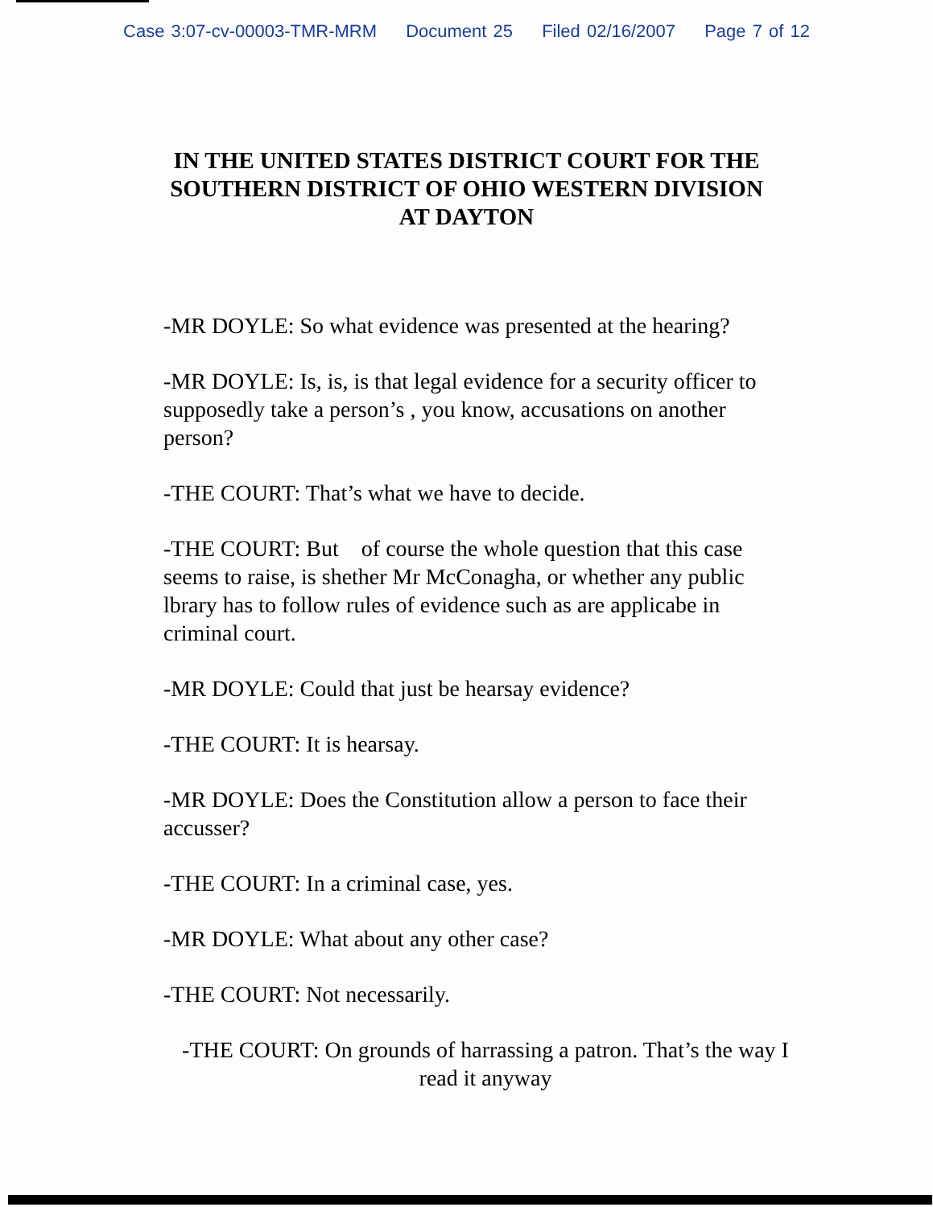Case 3:07-cv-00003-TMR-MRM Document 25 Filed 02/16/2007 Page 7 of 12
IN THE UNITED STATES DISTRICT COURT FOR THE SOUTHERN DISTRICT OF OHIO WESTERN DIVISION AT DAYTON
-MR DOYLE: So what evidence was presented at the hearing?
-MR DOYLE: Is, is, is that legal evidence for a security officer to supposedly take a person’s , you know, accusations on another person?
-THE COURT: That’s what we have to decide.
-THE COURT: But of course the whole question that this case seems to raise, is shether Mr McConagha, or whether any public lbrary has to follow rules of evidence such as are applicabe in criminal court.
-MR DOYLE: Could that just be hearsay evidence?
-THE COURT: It is hearsay.
-MR DOYLE: Does the Constitution allow a person to face their accusser?
-THE COURT: In a criminal case, yes.
-MR DOYLE: What about any other case?
-THE COURT: Not necessarily.
-THE COURT: On grounds of harrassing a patron. That’s the way I read it anyway